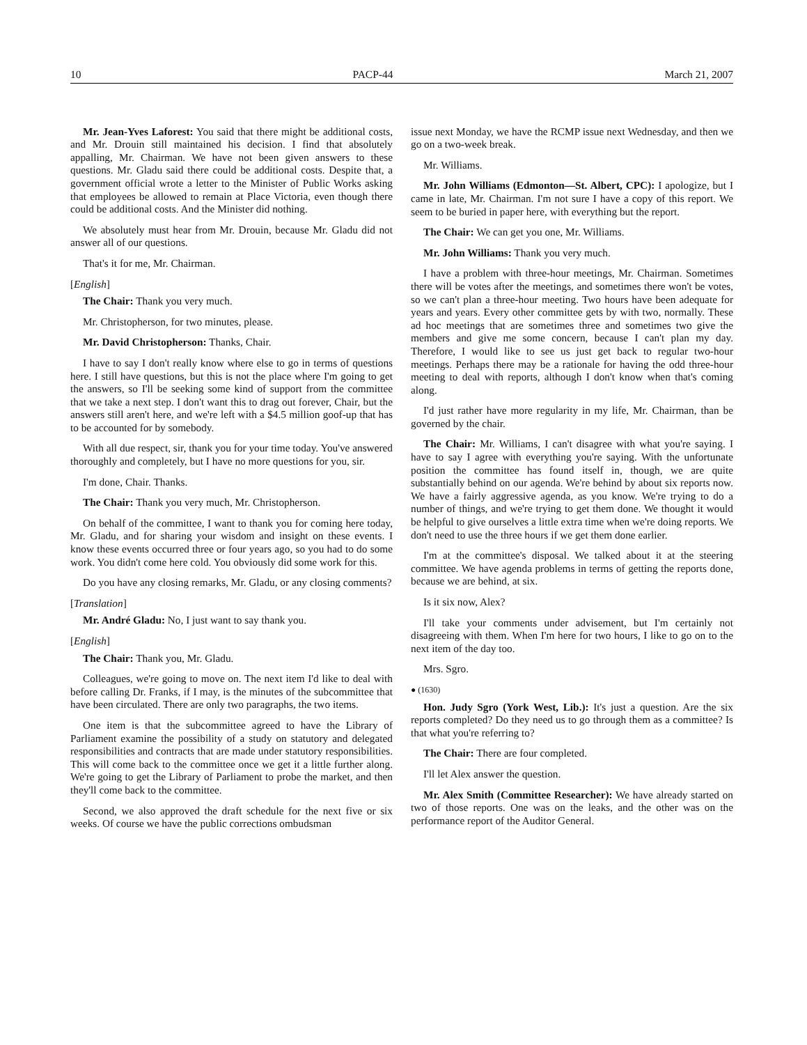10 PACP-44 March 21, 2007
Mr. Jean-Yves Laforest: You said that there might be additional costs, and Mr. Drouin still maintained his decision. I find that absolutely appalling, Mr. Chairman. We have not been given answers to these questions. Mr. Gladu said there could be additional costs. Despite that, a government official wrote a letter to the Minister of Public Works asking that employees be allowed to remain at Place Victoria, even though there could be additional costs. And the Minister did nothing.
We absolutely must hear from Mr. Drouin, because Mr. Gladu did not answer all of our questions.
That's it for me, Mr. Chairman.
[English]
The Chair: Thank you very much.
Mr. Christopherson, for two minutes, please.
Mr. David Christopherson: Thanks, Chair.
I have to say I don't really know where else to go in terms of questions here. I still have questions, but this is not the place where I'm going to get the answers, so I'll be seeking some kind of support from the committee that we take a next step. I don't want this to drag out forever, Chair, but the answers still aren't here, and we're left with a $4.5 million goof-up that has to be accounted for by somebody.
With all due respect, sir, thank you for your time today. You've answered thoroughly and completely, but I have no more questions for you, sir.
I'm done, Chair. Thanks.
The Chair: Thank you very much, Mr. Christopherson.
On behalf of the committee, I want to thank you for coming here today, Mr. Gladu, and for sharing your wisdom and insight on these events. I know these events occurred three or four years ago, so you had to do some work. You didn't come here cold. You obviously did some work for this.
Do you have any closing remarks, Mr. Gladu, or any closing comments?
[Translation]
Mr. André Gladu: No, I just want to say thank you.
[English]
The Chair: Thank you, Mr. Gladu.
Colleagues, we're going to move on. The next item I'd like to deal with before calling Dr. Franks, if I may, is the minutes of the subcommittee that have been circulated. There are only two paragraphs, the two items.
One item is that the subcommittee agreed to have the Library of Parliament examine the possibility of a study on statutory and delegated responsibilities and contracts that are made under statutory responsibilities. This will come back to the committee once we get it a little further along. We're going to get the Library of Parliament to probe the market, and then they'll come back to the committee.
Second, we also approved the draft schedule for the next five or six weeks. Of course we have the public corrections ombudsman
issue next Monday, we have the RCMP issue next Wednesday, and then we go on a two-week break.
Mr. Williams.
Mr. John Williams (Edmonton—St. Albert, CPC): I apologize, but I came in late, Mr. Chairman. I'm not sure I have a copy of this report. We seem to be buried in paper here, with everything but the report.
The Chair: We can get you one, Mr. Williams.
Mr. John Williams: Thank you very much.
I have a problem with three-hour meetings, Mr. Chairman. Sometimes there will be votes after the meetings, and sometimes there won't be votes, so we can't plan a three-hour meeting. Two hours have been adequate for years and years. Every other committee gets by with two, normally. These ad hoc meetings that are sometimes three and sometimes two give the members and give me some concern, because I can't plan my day. Therefore, I would like to see us just get back to regular two-hour meetings. Perhaps there may be a rationale for having the odd three-hour meeting to deal with reports, although I don't know when that's coming along.
I'd just rather have more regularity in my life, Mr. Chairman, than be governed by the chair.
The Chair: Mr. Williams, I can't disagree with what you're saying. I have to say I agree with everything you're saying. With the unfortunate position the committee has found itself in, though, we are quite substantially behind on our agenda. We're behind by about six reports now. We have a fairly aggressive agenda, as you know. We're trying to do a number of things, and we're trying to get them done. We thought it would be helpful to give ourselves a little extra time when we're doing reports. We don't need to use the three hours if we get them done earlier.
I'm at the committee's disposal. We talked about it at the steering committee. We have agenda problems in terms of getting the reports done, because we are behind, at six.
Is it six now, Alex?
I'll take your comments under advisement, but I'm certainly not disagreeing with them. When I'm here for two hours, I like to go on to the next item of the day too.
Mrs. Sgro.
● (1630)
Hon. Judy Sgro (York West, Lib.): It's just a question. Are the six reports completed? Do they need us to go through them as a committee? Is that what you're referring to?
The Chair: There are four completed.
I'll let Alex answer the question.
Mr. Alex Smith (Committee Researcher): We have already started on two of those reports. One was on the leaks, and the other was on the performance report of the Auditor General.